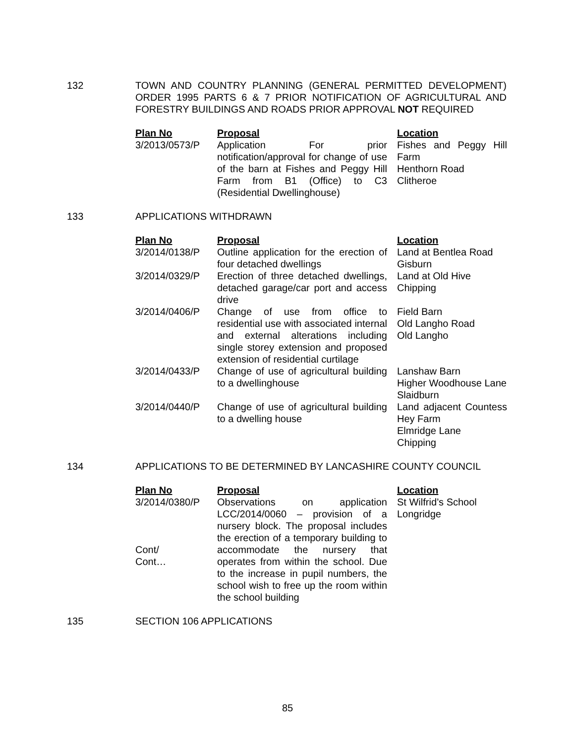132 TOWN AND COUNTRY PLANNING (GENERAL PERMITTED DEVELOPMENT) ORDER 1995 PARTS 6 & 7 PRIOR NOTIFICATION OF AGRICULTURAL AND FORESTRY BUILDINGS AND ROADS PRIOR APPROVAL NOT REQUIRED
| Plan No | Proposal | Location |
| --- | --- | --- |
| 3/2013/0573/P | Application For prior notification/approval for change of use of the barn at Fishes and Peggy Hill Farm from B1 (Office) to C3 (Residential Dwellinghouse) | Fishes and Peggy Hill Farm Henthorn Road Clitheroe |
133 APPLICATIONS WITHDRAWN
| Plan No | Proposal | Location |
| --- | --- | --- |
| 3/2014/0138/P | Outline application for the erection of four detached dwellings | Land at Bentlea Road Gisburn |
| 3/2014/0329/P | Erection of three detached dwellings, detached garage/car port and access drive | Land at Old Hive Chipping |
| 3/2014/0406/P | Change of use from office to residential use with associated internal and external alterations including single storey extension and proposed extension of residential curtilage | Field Barn Old Langho Road Old Langho |
| 3/2014/0433/P | Change of use of agricultural building to a dwellinghouse | Lanshaw Barn Higher Woodhouse Lane Slaidburn |
| 3/2014/0440/P | Change of use of agricultural building to a dwelling house | Land adjacent Countess Hey Farm Elmridge Lane Chipping |
134 APPLICATIONS TO BE DETERMINED BY LANCASHIRE COUNTY COUNCIL
| Plan No | Proposal | Location |
| --- | --- | --- |
| 3/2014/0380/P Cont/ Cont… | Observations on application LCC/2014/0060 – provision of a nursery block. The proposal includes the erection of a temporary building to accommodate the nursery that operates from within the school. Due to the increase in pupil numbers, the school wish to free up the room within the school building | St Wilfrid’s School Longridge |
135 SECTION 106 APPLICATIONS
85